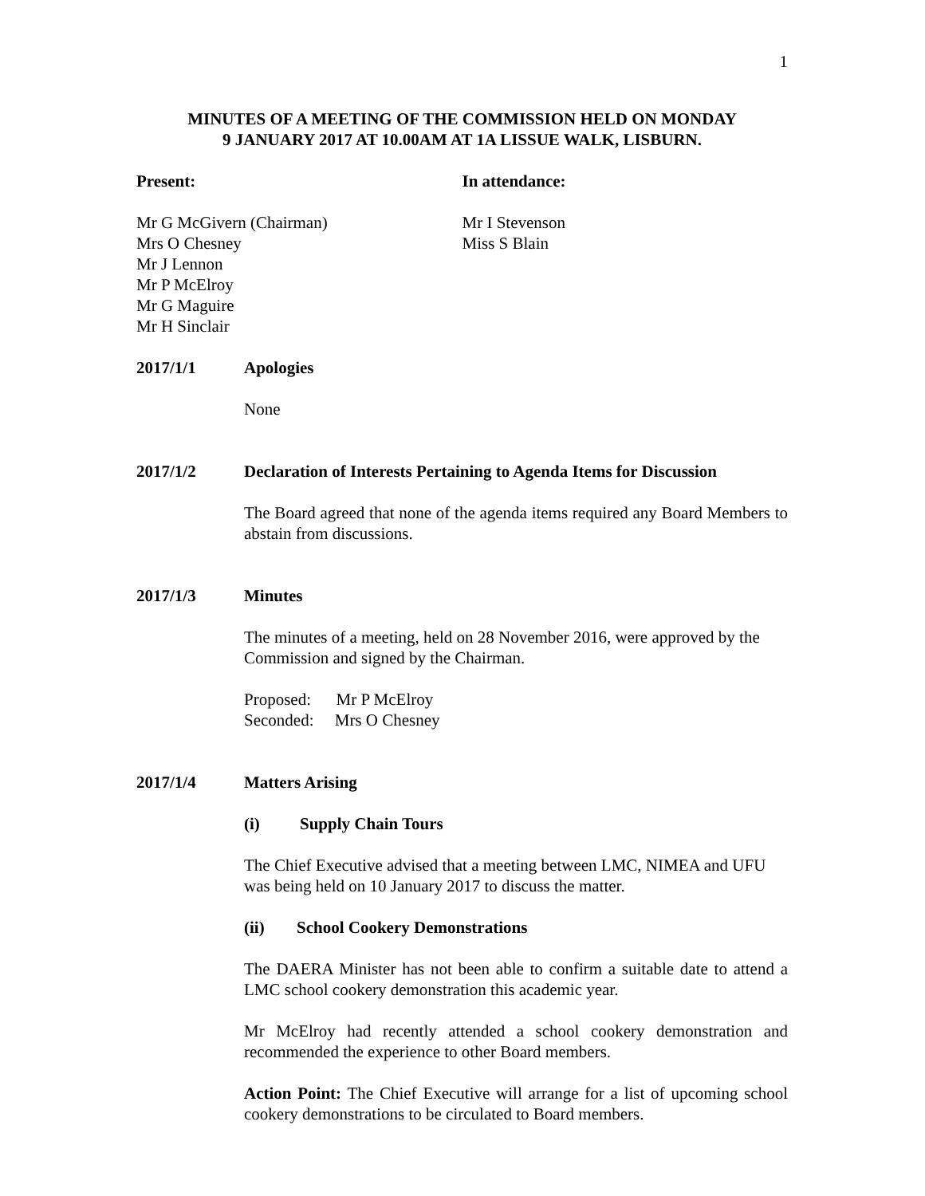1
MINUTES OF A MEETING OF THE COMMISSION HELD ON MONDAY
9 JANUARY 2017 AT 10.00AM AT 1A LISSUE WALK, LISBURN.
Present: In attendance:
Mr G McGivern (Chairman)
Mrs O Chesney
Mr J Lennon
Mr P McElroy
Mr G Maguire
Mr H Sinclair
Mr I Stevenson
Miss S Blain
2017/1/1 Apologies
None
2017/1/2 Declaration of Interests Pertaining to Agenda Items for Discussion
The Board agreed that none of the agenda items required any Board Members to abstain from discussions.
2017/1/3 Minutes
The minutes of a meeting, held on 28 November 2016, were approved by the Commission and signed by the Chairman.
Proposed: Mr P McElroy
Seconded: Mrs O Chesney
2017/1/4 Matters Arising
(i) Supply Chain Tours
The Chief Executive advised that a meeting between LMC, NIMEA and UFU was being held on 10 January 2017 to discuss the matter.
(ii) School Cookery Demonstrations
The DAERA Minister has not been able to confirm a suitable date to attend a LMC school cookery demonstration this academic year.
Mr McElroy had recently attended a school cookery demonstration and recommended the experience to other Board members.
Action Point: The Chief Executive will arrange for a list of upcoming school cookery demonstrations to be circulated to Board members.